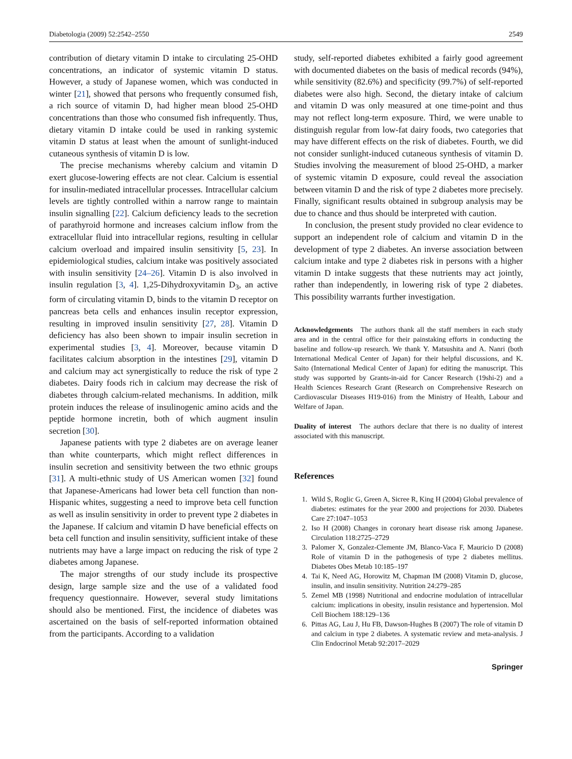Diabetologia (2009) 52:2542–2550 2549
contribution of dietary vitamin D intake to circulating 25-OHD concentrations, an indicator of systemic vitamin D status. However, a study of Japanese women, which was conducted in winter [21], showed that persons who frequently consumed fish, a rich source of vitamin D, had higher mean blood 25-OHD concentrations than those who consumed fish infrequently. Thus, dietary vitamin D intake could be used in ranking systemic vitamin D status at least when the amount of sunlight-induced cutaneous synthesis of vitamin D is low.
The precise mechanisms whereby calcium and vitamin D exert glucose-lowering effects are not clear. Calcium is essential for insulin-mediated intracellular processes. Intracellular calcium levels are tightly controlled within a narrow range to maintain insulin signalling [22]. Calcium deficiency leads to the secretion of parathyroid hormone and increases calcium inflow from the extracellular fluid into intracellular regions, resulting in cellular calcium overload and impaired insulin sensitivity [5, 23]. In epidemiological studies, calcium intake was positively associated with insulin sensitivity [24–26]. Vitamin D is also involved in insulin regulation [3, 4]. 1,25-Dihydroxyvitamin D<sub>3</sub>, an active form of circulating vitamin D, binds to the vitamin D receptor on pancreas beta cells and enhances insulin receptor expression, resulting in improved insulin sensitivity [27, 28]. Vitamin D deficiency has also been shown to impair insulin secretion in experimental studies [3, 4]. Moreover, because vitamin D facilitates calcium absorption in the intestines [29], vitamin D and calcium may act synergistically to reduce the risk of type 2 diabetes. Dairy foods rich in calcium may decrease the risk of diabetes through calcium-related mechanisms. In addition, milk protein induces the release of insulinogenic amino acids and the peptide hormone incretin, both of which augment insulin secretion [30].
Japanese patients with type 2 diabetes are on average leaner than white counterparts, which might reflect differences in insulin secretion and sensitivity between the two ethnic groups [31]. A multi-ethnic study of US American women [32] found that Japanese-Americans had lower beta cell function than non-Hispanic whites, suggesting a need to improve beta cell function as well as insulin sensitivity in order to prevent type 2 diabetes in the Japanese. If calcium and vitamin D have beneficial effects on beta cell function and insulin sensitivity, sufficient intake of these nutrients may have a large impact on reducing the risk of type 2 diabetes among Japanese.
The major strengths of our study include its prospective design, large sample size and the use of a validated food frequency questionnaire. However, several study limitations should also be mentioned. First, the incidence of diabetes was ascertained on the basis of self-reported information obtained from the participants. According to a validation
study, self-reported diabetes exhibited a fairly good agreement with documented diabetes on the basis of medical records (94%), while sensitivity (82.6%) and specificity (99.7%) of self-reported diabetes were also high. Second, the dietary intake of calcium and vitamin D was only measured at one time-point and thus may not reflect long-term exposure. Third, we were unable to distinguish regular from low-fat dairy foods, two categories that may have different effects on the risk of diabetes. Fourth, we did not consider sunlight-induced cutaneous synthesis of vitamin D. Studies involving the measurement of blood 25-OHD, a marker of systemic vitamin D exposure, could reveal the association between vitamin D and the risk of type 2 diabetes more precisely. Finally, significant results obtained in subgroup analysis may be due to chance and thus should be interpreted with caution.
In conclusion, the present study provided no clear evidence to support an independent role of calcium and vitamin D in the development of type 2 diabetes. An inverse association between calcium intake and type 2 diabetes risk in persons with a higher vitamin D intake suggests that these nutrients may act jointly, rather than independently, in lowering risk of type 2 diabetes. This possibility warrants further investigation.
Acknowledgements The authors thank all the staff members in each study area and in the central office for their painstaking efforts in conducting the baseline and follow-up research. We thank Y. Matsushita and A. Nanri (both International Medical Center of Japan) for their helpful discussions, and K. Saito (International Medical Center of Japan) for editing the manuscript. This study was supported by Grants-in-aid for Cancer Research (19shi-2) and a Health Sciences Research Grant (Research on Comprehensive Research on Cardiovascular Diseases H19-016) from the Ministry of Health, Labour and Welfare of Japan.
Duality of interest The authors declare that there is no duality of interest associated with this manuscript.
References
1. Wild S, Roglic G, Green A, Sicree R, King H (2004) Global prevalence of diabetes: estimates for the year 2000 and projections for 2030. Diabetes Care 27:1047–1053
2. Iso H (2008) Changes in coronary heart disease risk among Japanese. Circulation 118:2725–2729
3. Palomer X, Gonzalez-Clemente JM, Blanco-Vaca F, Mauricio D (2008) Role of vitamin D in the pathogenesis of type 2 diabetes mellitus. Diabetes Obes Metab 10:185–197
4. Tai K, Need AG, Horowitz M, Chapman IM (2008) Vitamin D, glucose, insulin, and insulin sensitivity. Nutrition 24:279–285
5. Zemel MB (1998) Nutritional and endocrine modulation of intracellular calcium: implications in obesity, insulin resistance and hypertension. Mol Cell Biochem 188:129–136
6. Pittas AG, Lau J, Hu FB, Dawson-Hughes B (2007) The role of vitamin D and calcium in type 2 diabetes. A systematic review and meta-analysis. J Clin Endocrinol Metab 92:2017–2029
Springer